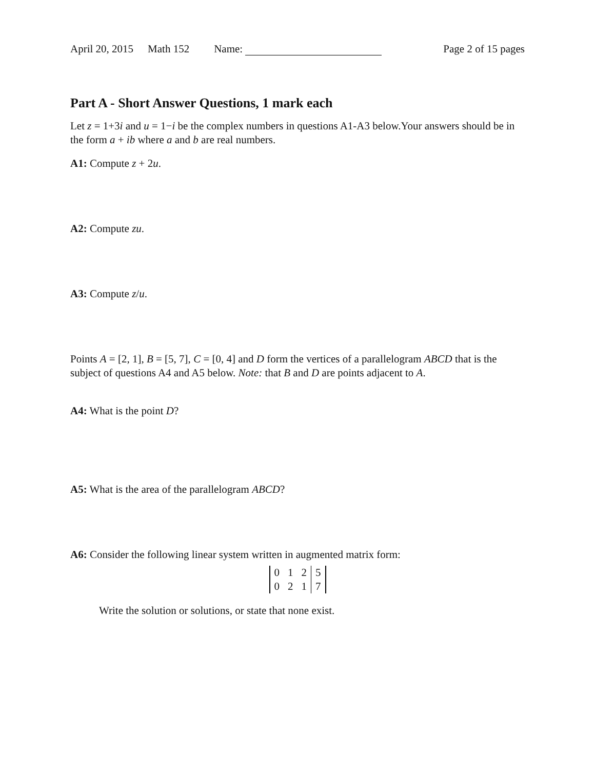April 20, 2015 Math 152 Name: Page 2 of 15 pages
Part A - Short Answer Questions, 1 mark each
Let z = 1+3i and u = 1−i be the complex numbers in questions A1-A3 below.Your answers should be in the form a + ib where a and b are real numbers.
A1: Compute z + 2u.
A2: Compute zu.
A3: Compute z/u.
Points A = [2, 1], B = [5, 7], C = [0, 4] and D form the vertices of a parallelogram ABCD that is the subject of questions A4 and A5 below. Note: that B and D are points adjacent to A.
A4: What is the point D?
A5: What is the area of the parallelogram ABCD?
A6: Consider the following linear system written in augmented matrix form:
| 0 | 1 | 2 | 5 |
| 0 | 2 | 1 | 7 |
Write the solution or solutions, or state that none exist.